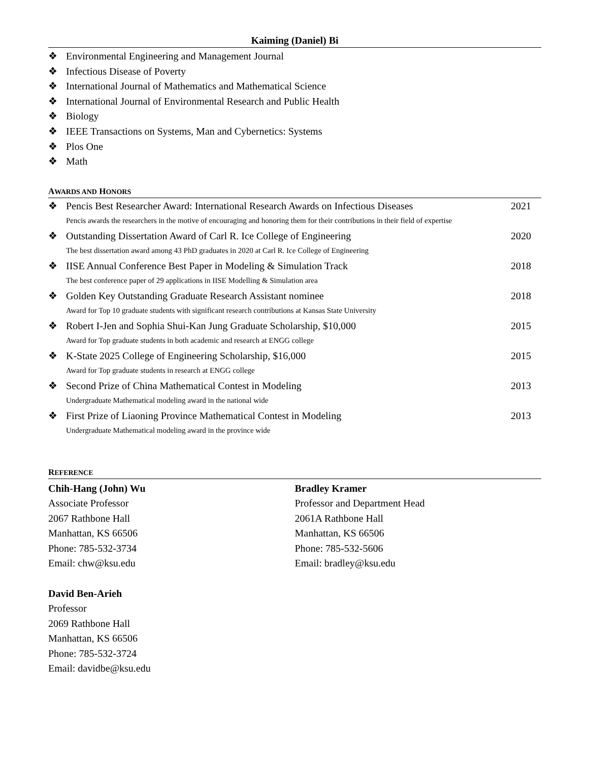Kaiming (Daniel) Bi
❖ Environmental Engineering and Management Journal
❖ Infectious Disease of Poverty
❖ International Journal of Mathematics and Mathematical Science
❖ International Journal of Environmental Research and Public Health
❖ Biology
❖ IEEE Transactions on Systems, Man and Cybernetics: Systems
❖ Plos One
❖ Math
AWARDS AND HONORS
❖ Pencis Best Researcher Award: International Research Awards on Infectious Diseases 2021
Pencis awards the researchers in the motive of encouraging and honoring them for their contributions in their field of expertise
❖ Outstanding Dissertation Award of Carl R. Ice College of Engineering 2020
The best dissertation award among 43 PhD graduates in 2020 at Carl R. Ice College of Engineering
❖ IISE Annual Conference Best Paper in Modeling & Simulation Track 2018
The best conference paper of 29 applications in IISE Modelling & Simulation area
❖ Golden Key Outstanding Graduate Research Assistant nominee 2018
Award for Top 10 graduate students with significant research contributions at Kansas State University
❖ Robert I-Jen and Sophia Shui-Kan Jung Graduate Scholarship, $10,000 2015
Award for Top graduate students in both academic and research at ENGG college
❖ K-State 2025 College of Engineering Scholarship, $16,000 2015
Award for Top graduate students in research at ENGG college
❖ Second Prize of China Mathematical Contest in Modeling 2013
Undergraduate Mathematical modeling award in the national wide
❖ First Prize of Liaoning Province Mathematical Contest in Modeling 2013
Undergraduate Mathematical modeling award in the province wide
REFERENCE
Chih-Hang (John) Wu
Associate Professor
2067 Rathbone Hall
Manhattan, KS 66506
Phone: 785-532-3734
Email: chw@ksu.edu
Bradley Kramer
Professor and Department Head
2061A Rathbone Hall
Manhattan, KS 66506
Phone: 785-532-5606
Email: bradley@ksu.edu
David Ben-Arieh
Professor
2069 Rathbone Hall
Manhattan, KS 66506
Phone: 785-532-3724
Email: davidbe@ksu.edu